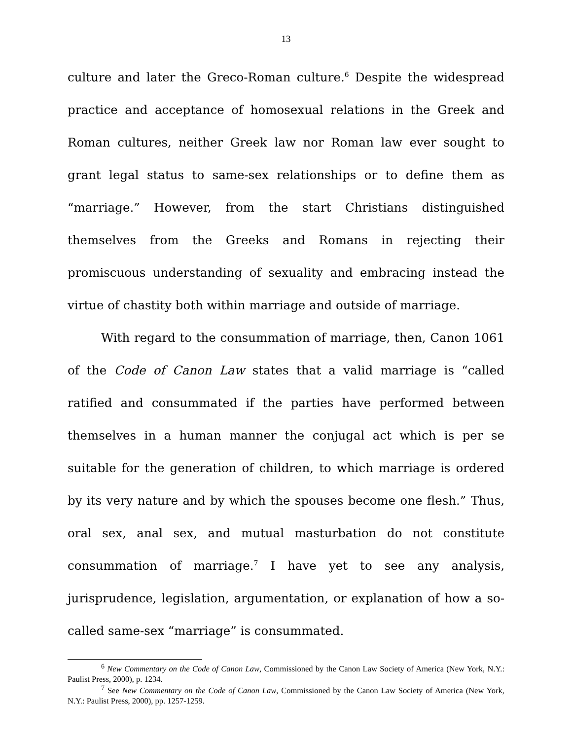13
culture and later the Greco-Roman culture.<sup>6</sup> Despite the widespread practice and acceptance of homosexual relations in the Greek and Roman cultures, neither Greek law nor Roman law ever sought to grant legal status to same-sex relationships or to define them as “marriage.” However, from the start Christians distinguished themselves from the Greeks and Romans in rejecting their promiscuous understanding of sexuality and embracing instead the virtue of chastity both within marriage and outside of marriage.
With regard to the consummation of marriage, then, Canon 1061 of the Code of Canon Law states that a valid marriage is “called ratified and consummated if the parties have performed between themselves in a human manner the conjugal act which is per se suitable for the generation of children, to which marriage is ordered by its very nature and by which the spouses become one flesh.” Thus, oral sex, anal sex, and mutual masturbation do not constitute consummation of marriage.<sup>7</sup> I have yet to see any analysis, jurisprudence, legislation, argumentation, or explanation of how a so-called same-sex “marriage” is consummated.
<sup>6</sup> New Commentary on the Code of Canon Law, Commissioned by the Canon Law Society of America (New York, N.Y.: Paulist Press, 2000), p. 1234.
<sup>7</sup> See New Commentary on the Code of Canon Law, Commissioned by the Canon Law Society of America (New York, N.Y.: Paulist Press, 2000), pp. 1257-1259.